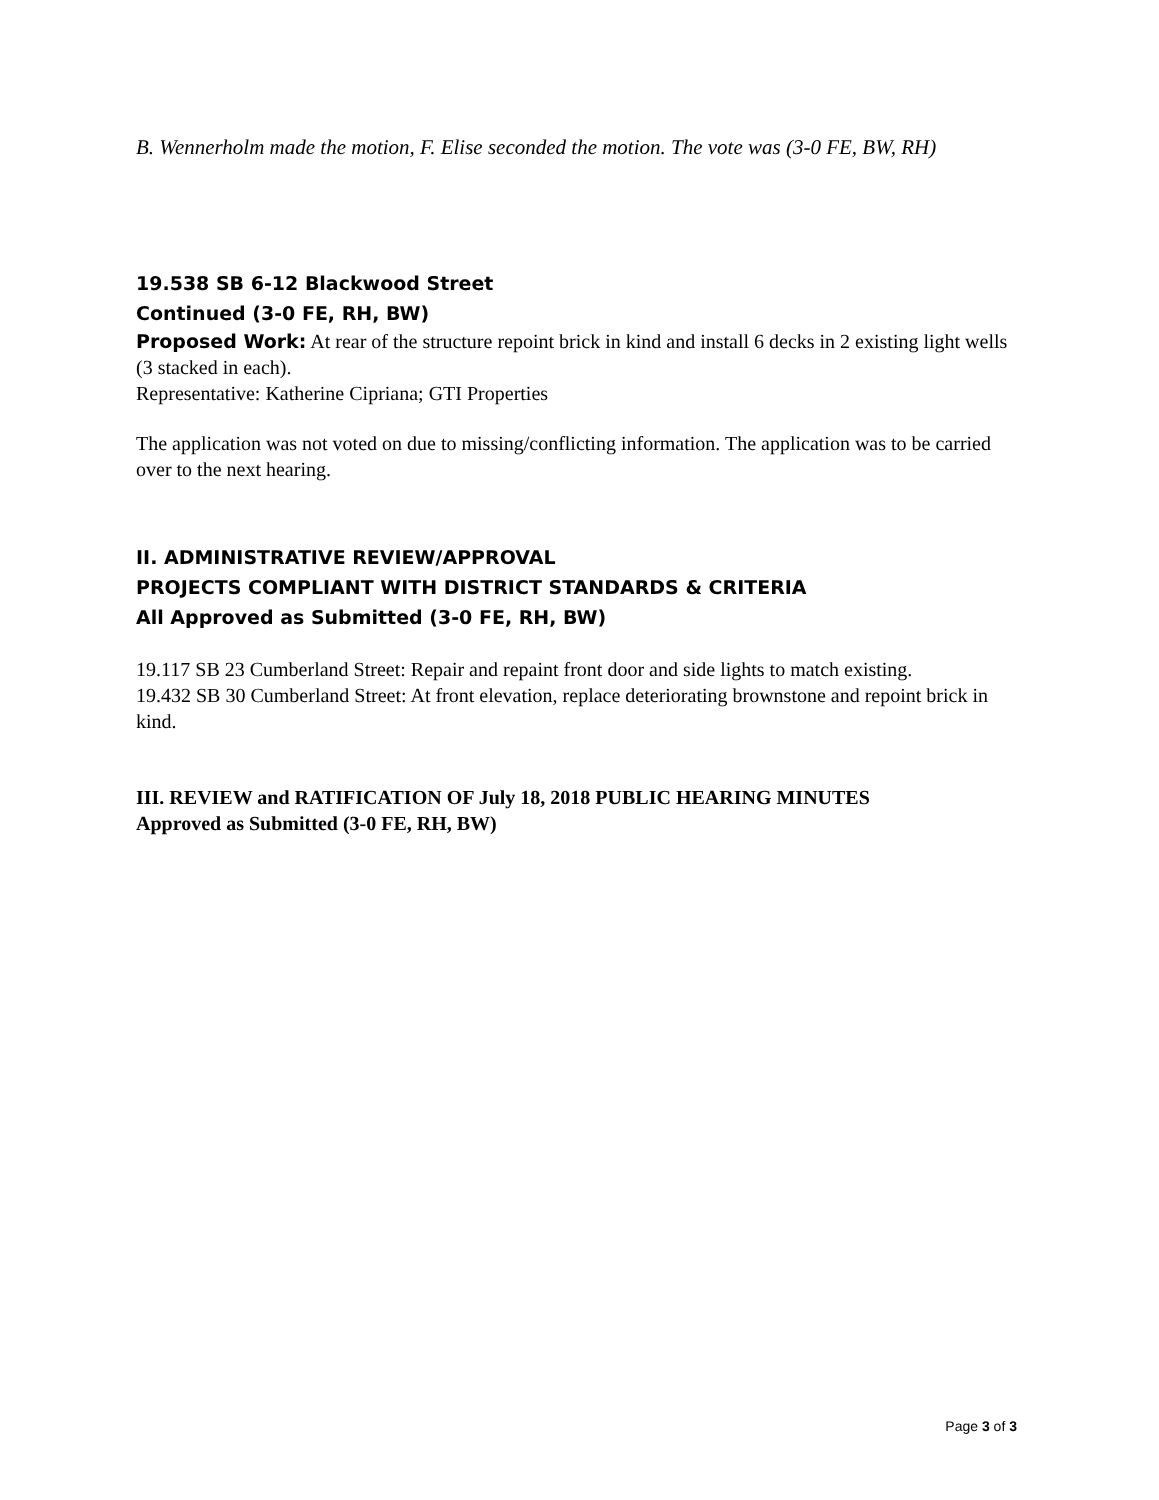B. Wennerholm made the motion, F. Elise seconded the motion. The vote was (3-0 FE, BW, RH)
19.538 SB 6-12 Blackwood Street
Continued (3-0 FE, RH, BW)
Proposed Work: At rear of the structure repoint brick in kind and install 6 decks in 2 existing light wells (3 stacked in each).
Representative: Katherine Cipriana; GTI Properties
The application was not voted on due to missing/conflicting information. The application was to be carried over to the next hearing.
II. ADMINISTRATIVE REVIEW/APPROVAL
PROJECTS COMPLIANT WITH DISTRICT STANDARDS & CRITERIA
All Approved as Submitted (3-0 FE, RH, BW)
19.117 SB 23 Cumberland Street: Repair and repaint front door and side lights to match existing.
19.432 SB 30 Cumberland Street: At front elevation, replace deteriorating brownstone and repoint brick in kind.
III. REVIEW and RATIFICATION OF July 18, 2018 PUBLIC HEARING MINUTES
Approved as Submitted (3-0 FE, RH, BW)
Page 3 of 3